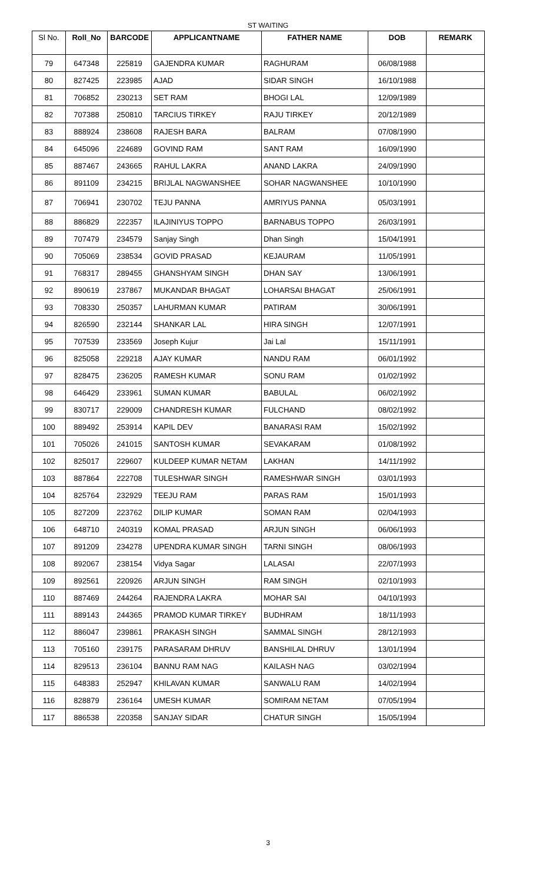ST WAITING
| Sl No. | Roll_No | BARCODE | APPLICANTNAME | FATHER NAME | DOB | REMARK |
| --- | --- | --- | --- | --- | --- | --- |
| 79 | 647348 | 225819 | GAJENDRA KUMAR | RAGHURAM | 06/08/1988 | |
| 80 | 827425 | 223985 | AJAD | SIDAR SINGH | 16/10/1988 | |
| 81 | 706852 | 230213 | SET RAM | BHOGI LAL | 12/09/1989 | |
| 82 | 707388 | 250810 | TARCIUS TIRKEY | RAJU TIRKEY | 20/12/1989 | |
| 83 | 888924 | 238608 | RAJESH BARA | BALRAM | 07/08/1990 | |
| 84 | 645096 | 224689 | GOVIND RAM | SANT RAM | 16/09/1990 | |
| 85 | 887467 | 243665 | RAHUL LAKRA | ANAND LAKRA | 24/09/1990 | |
| 86 | 891109 | 234215 | BRIJLAL NAGWANSHEE | SOHAR NAGWANSHEE | 10/10/1990 | |
| 87 | 706941 | 230702 | TEJU PANNA | AMRIYUS PANNA | 05/03/1991 | |
| 88 | 886829 | 222357 | ILAJINIYUS TOPPO | BARNABUS TOPPO | 26/03/1991 | |
| 89 | 707479 | 234579 | Sanjay Singh | Dhan Singh | 15/04/1991 | |
| 90 | 705069 | 238534 | GOVID PRASAD | KEJAURAM | 11/05/1991 | |
| 91 | 768317 | 289455 | GHANSHYAM SINGH | DHAN SAY | 13/06/1991 | |
| 92 | 890619 | 237867 | MUKANDAR BHAGAT | LOHARSAI BHAGAT | 25/06/1991 | |
| 93 | 708330 | 250357 | LAHURMAN KUMAR | PATIRAM | 30/06/1991 | |
| 94 | 826590 | 232144 | SHANKAR LAL | HIRA SINGH | 12/07/1991 | |
| 95 | 707539 | 233569 | Joseph Kujur | Jai Lal | 15/11/1991 | |
| 96 | 825058 | 229218 | AJAY KUMAR | NANDU RAM | 06/01/1992 | |
| 97 | 828475 | 236205 | RAMESH KUMAR | SONU RAM | 01/02/1992 | |
| 98 | 646429 | 233961 | SUMAN KUMAR | BABULAL | 06/02/1992 | |
| 99 | 830717 | 229009 | CHANDRESH KUMAR | FULCHAND | 08/02/1992 | |
| 100 | 889492 | 253914 | KAPIL DEV | BANARASI RAM | 15/02/1992 | |
| 101 | 705026 | 241015 | SANTOSH KUMAR | SEVAKARAM | 01/08/1992 | |
| 102 | 825017 | 229607 | KULDEEP KUMAR NETAM | LAKHAN | 14/11/1992 | |
| 103 | 887864 | 222708 | TULESHWAR SINGH | RAMESHWAR SINGH | 03/01/1993 | |
| 104 | 825764 | 232929 | TEEJU RAM | PARAS RAM | 15/01/1993 | |
| 105 | 827209 | 223762 | DILIP KUMAR | SOMAN RAM | 02/04/1993 | |
| 106 | 648710 | 240319 | KOMAL PRASAD | ARJUN SINGH | 06/06/1993 | |
| 107 | 891209 | 234278 | UPENDRA KUMAR SINGH | TARNI SINGH | 08/06/1993 | |
| 108 | 892067 | 238154 | Vidya Sagar | LALASAI | 22/07/1993 | |
| 109 | 892561 | 220926 | ARJUN SINGH | RAM SINGH | 02/10/1993 | |
| 110 | 887469 | 244264 | RAJENDRA LAKRA | MOHAR SAI | 04/10/1993 | |
| 111 | 889143 | 244365 | PRAMOD KUMAR TIRKEY | BUDHRAM | 18/11/1993 | |
| 112 | 886047 | 239861 | PRAKASH SINGH | SAMMAL SINGH | 28/12/1993 | |
| 113 | 705160 | 239175 | PARASARAM DHRUV | BANSHILAL DHRUV | 13/01/1994 | |
| 114 | 829513 | 236104 | BANNU RAM NAG | KAILASH NAG | 03/02/1994 | |
| 115 | 648383 | 252947 | KHILAVAN KUMAR | SANWALU RAM | 14/02/1994 | |
| 116 | 828879 | 236164 | UMESH KUMAR | SOMIRAM NETAM | 07/05/1994 | |
| 117 | 886538 | 220358 | SANJAY SIDAR | CHATUR SINGH | 15/05/1994 | |
3